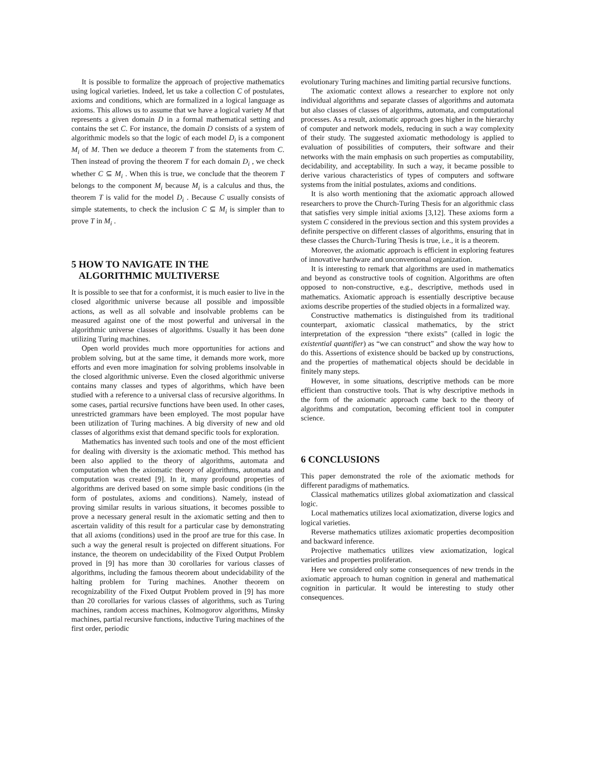It is possible to formalize the approach of projective mathematics using logical varieties. Indeed, let us take a collection C of postulates, axioms and conditions, which are formalized in a logical language as axioms. This allows us to assume that we have a logical variety M that represents a given domain D in a formal mathematical setting and contains the set C. For instance, the domain D consists of a system of algorithmic models so that the logic of each model D<sub>i</sub> is a component M<sub>i</sub> of M. Then we deduce a theorem T from the statements from C. Then instead of proving the theorem T for each domain D<sub>i</sub> , we check whether C ⊆ M<sub>i</sub> . When this is true, we conclude that the theorem T belongs to the component M<sub>i</sub> because M<sub>i</sub> is a calculus and thus, the theorem T is valid for the model D<sub>i</sub> . Because C usually consists of simple statements, to check the inclusion C ⊆ M<sub>i</sub> is simpler than to prove T in M<sub>i</sub> .
5 HOW TO NAVIGATE IN THE
ALGORITHMIC MULTIVERSE
It is possible to see that for a conformist, it is much easier to live in the closed algorithmic universe because all possible and impossible actions, as well as all solvable and insolvable problems can be measured against one of the most powerful and universal in the algorithmic universe classes of algorithms. Usually it has been done utilizing Turing machines.
Open world provides much more opportunities for actions and problem solving, but at the same time, it demands more work, more efforts and even more imagination for solving problems insolvable in the closed algorithmic universe. Even the closed algorithmic universe contains many classes and types of algorithms, which have been studied with a reference to a universal class of recursive algorithms. In some cases, partial recursive functions have been used. In other cases, unrestricted grammars have been employed. The most popular have been utilization of Turing machines. A big diversity of new and old classes of algorithms exist that demand specific tools for exploration.
Mathematics has invented such tools and one of the most efficient for dealing with diversity is the axiomatic method. This method has been also applied to the theory of algorithms, automata and computation when the axiomatic theory of algorithms, automata and computation was created [9]. In it, many profound properties of algorithms are derived based on some simple basic conditions (in the form of postulates, axioms and conditions). Namely, instead of proving similar results in various situations, it becomes possible to prove a necessary general result in the axiomatic setting and then to ascertain validity of this result for a particular case by demonstrating that all axioms (conditions) used in the proof are true for this case. In such a way the general result is projected on different situations. For instance, the theorem on undecidability of the Fixed Output Problem proved in [9] has more than 30 corollaries for various classes of algorithms, including the famous theorem about undecidability of the halting problem for Turing machines. Another theorem on recognizability of the Fixed Output Problem proved in [9] has more than 20 corollaries for various classes of algorithms, such as Turing machines, random access machines, Kolmogorov algorithms, Minsky machines, partial recursive functions, inductive Turing machines of the first order, periodic
evolutionary Turing machines and limiting partial recursive functions.
The axiomatic context allows a researcher to explore not only individual algorithms and separate classes of algorithms and automata but also classes of classes of algorithms, automata, and computational processes. As a result, axiomatic approach goes higher in the hierarchy of computer and network models, reducing in such a way complexity of their study. The suggested axiomatic methodology is applied to evaluation of possibilities of computers, their software and their networks with the main emphasis on such properties as computability, decidability, and acceptability. In such a way, it became possible to derive various characteristics of types of computers and software systems from the initial postulates, axioms and conditions.
It is also worth mentioning that the axiomatic approach allowed researchers to prove the Church-Turing Thesis for an algorithmic class that satisfies very simple initial axioms [3,12]. These axioms form a system C considered in the previous section and this system provides a definite perspective on different classes of algorithms, ensuring that in these classes the Church-Turing Thesis is true, i.e., it is a theorem.
Moreover, the axiomatic approach is efficient in exploring features of innovative hardware and unconventional organization.
It is interesting to remark that algorithms are used in mathematics and beyond as constructive tools of cognition. Algorithms are often opposed to non-constructive, e.g., descriptive, methods used in mathematics. Axiomatic approach is essentially descriptive because axioms describe properties of the studied objects in a formalized way.
Constructive mathematics is distinguished from its traditional counterpart, axiomatic classical mathematics, by the strict interpretation of the expression “there exists” (called in logic the existential quantifier) as “we can construct” and show the way how to do this. Assertions of existence should be backed up by constructions, and the properties of mathematical objects should be decidable in finitely many steps.
However, in some situations, descriptive methods can be more efficient than constructive tools. That is why descriptive methods in the form of the axiomatic approach came back to the theory of algorithms and computation, becoming efficient tool in computer science.
6 CONCLUSIONS
This paper demonstrated the role of the axiomatic methods for different paradigms of mathematics.
Classical mathematics utilizes global axiomatization and classical logic.
Local mathematics utilizes local axiomatization, diverse logics and logical varieties.
Reverse mathematics utilizes axiomatic properties decomposition and backward inference.
Projective mathematics utilizes view axiomatization, logical varieties and properties proliferation.
Here we considered only some consequences of new trends in the axiomatic approach to human cognition in general and mathematical cognition in particular. It would be interesting to study other consequences.